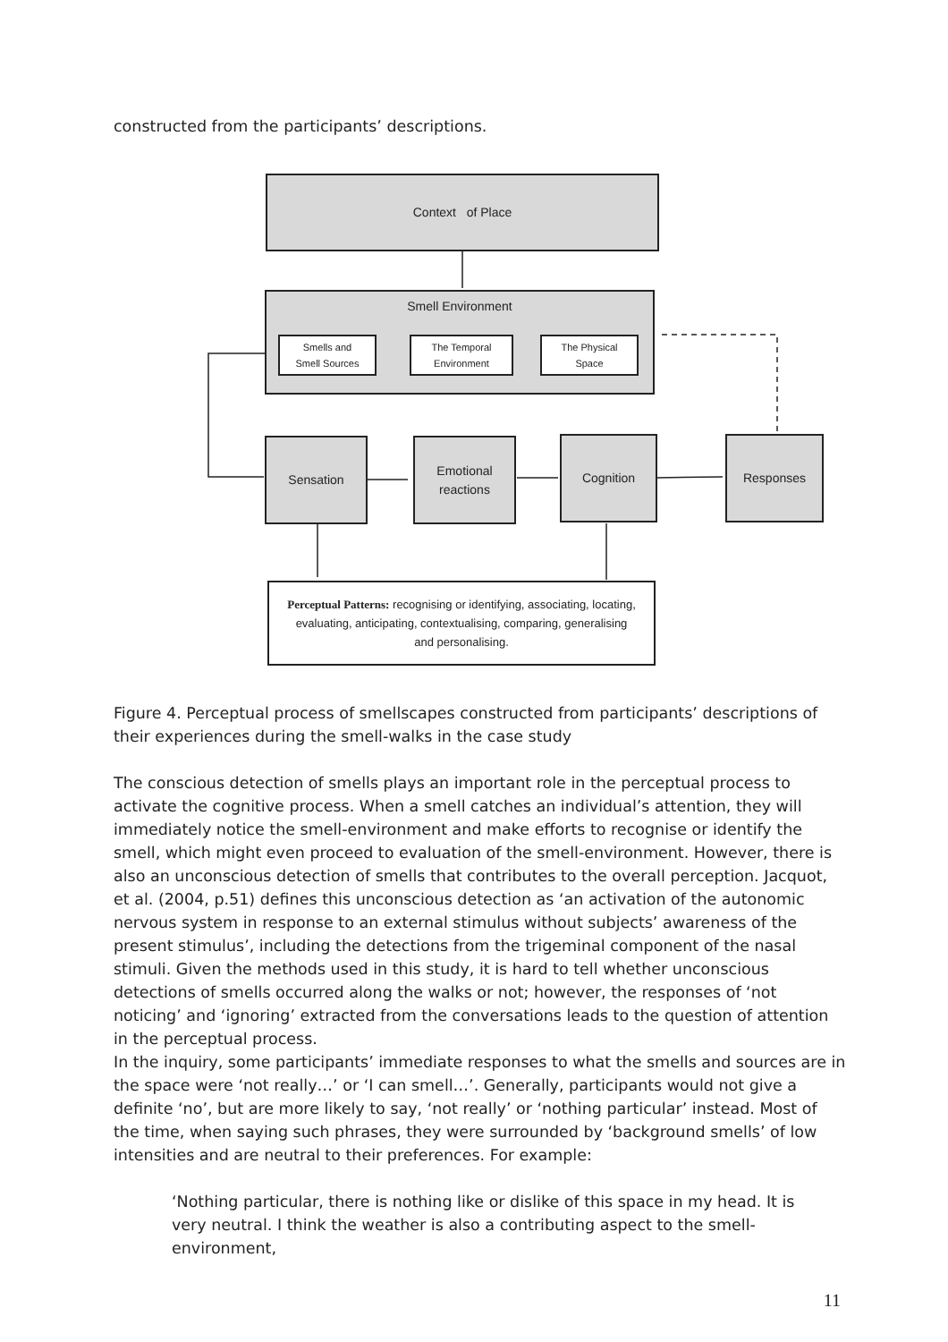constructed from the participants’ descriptions.
Context of Place
Smell Environment
Smells and
Smell Sources
The Temporal
Environment
The Physical
Space
Sensation
Emotional
reactions
Cognition Responses
Perceptual Patterns: recognising or identifying, associating, locating, evaluating, anticipating, contextualising, comparing, generalising and personalising.
Figure 4. Perceptual process of smellscapes constructed from participants’ descriptions of their experiences during the smell-walks in the case study
The conscious detection of smells plays an important role in the perceptual process to activate the cognitive process. When a smell catches an individual’s attention, they will immediately notice the smell-environment and make efforts to recognise or identify the smell, which might even proceed to evaluation of the smell-environment. However, there is also an unconscious detection of smells that contributes to the overall perception. Jacquot, et al. (2004, p.51) defines this unconscious detection as ‘an activation of the autonomic nervous system in response to an external stimulus without subjects’ awareness of the present stimulus’, including the detections from the trigeminal component of the nasal stimuli. Given the methods used in this study, it is hard to tell whether unconscious detections of smells occurred along the walks or not; however, the responses of ‘not noticing’ and ‘ignoring’ extracted from the conversations leads to the question of attention in the perceptual process.
In the inquiry, some participants’ immediate responses to what the smells and sources are in the space were ‘not really…’ or ‘I can smell…’. Generally, participants would not give a definite ‘no’, but are more likely to say, ‘not really’ or ‘nothing particular’ instead. Most of the time, when saying such phrases, they were surrounded by ‘background smells’ of low intensities and are neutral to their preferences. For example:
‘Nothing particular, there is nothing like or dislike of this space in my head. It is very neutral. I think the weather is also a contributing aspect to the smell-environment,
11